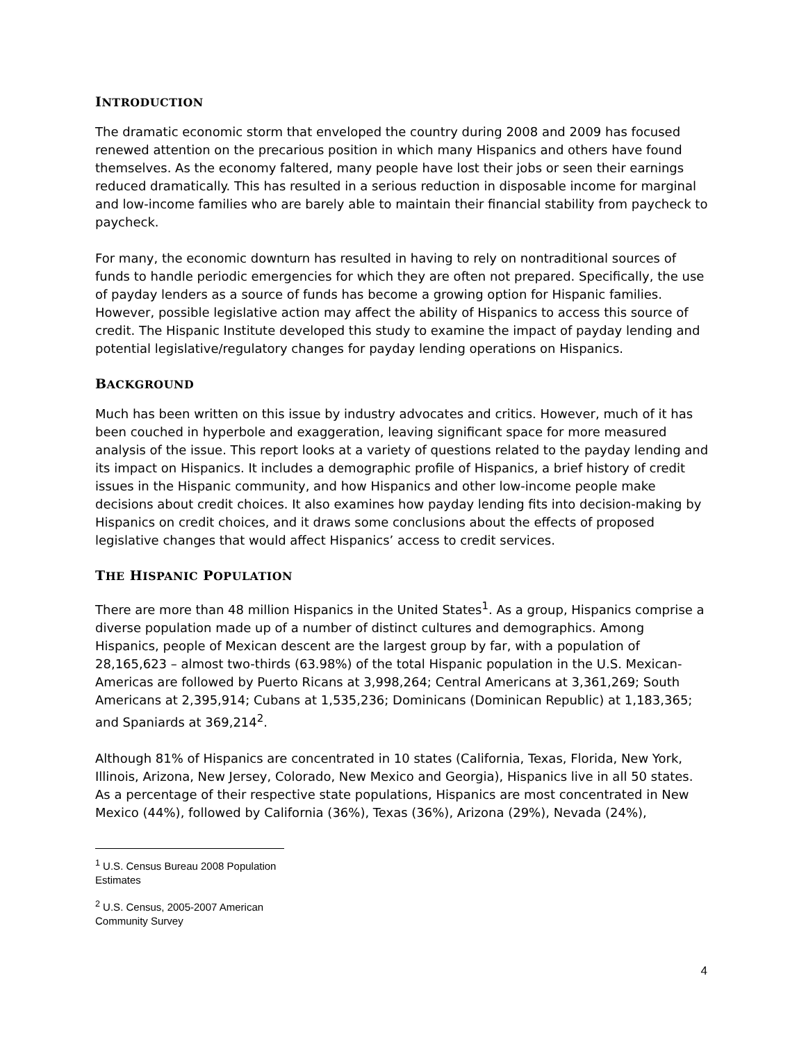INTRODUCTION
The dramatic economic storm that enveloped the country during 2008 and 2009 has focused renewed attention on the precarious position in which many Hispanics and others have found themselves. As the economy faltered, many people have lost their jobs or seen their earnings reduced dramatically. This has resulted in a serious reduction in disposable income for marginal and low-income families who are barely able to maintain their financial stability from paycheck to paycheck.
For many, the economic downturn has resulted in having to rely on nontraditional sources of funds to handle periodic emergencies for which they are often not prepared. Specifically, the use of payday lenders as a source of funds has become a growing option for Hispanic families. However, possible legislative action may affect the ability of Hispanics to access this source of credit. The Hispanic Institute developed this study to examine the impact of payday lending and potential legislative/regulatory changes for payday lending operations on Hispanics.
BACKGROUND
Much has been written on this issue by industry advocates and critics. However, much of it has been couched in hyperbole and exaggeration, leaving significant space for more measured analysis of the issue. This report looks at a variety of questions related to the payday lending and its impact on Hispanics. It includes a demographic profile of Hispanics, a brief history of credit issues in the Hispanic community, and how Hispanics and other low-income people make decisions about credit choices. It also examines how payday lending fits into decision-making by Hispanics on credit choices, and it draws some conclusions about the effects of proposed legislative changes that would affect Hispanics’ access to credit services.
THE HISPANIC POPULATION
There are more than 48 million Hispanics in the United States<sup>1</sup>. As a group, Hispanics comprise a diverse population made up of a number of distinct cultures and demographics. Among Hispanics, people of Mexican descent are the largest group by far, with a population of 28,165,623 – almost two-thirds (63.98%) of the total Hispanic population in the U.S. Mexican-Americas are followed by Puerto Ricans at 3,998,264; Central Americans at 3,361,269; South Americans at 2,395,914; Cubans at 1,535,236; Dominicans (Dominican Republic) at 1,183,365; and Spaniards at 369,214<sup>2</sup>.
Although 81% of Hispanics are concentrated in 10 states (California, Texas, Florida, New York, Illinois, Arizona, New Jersey, Colorado, New Mexico and Georgia), Hispanics live in all 50 states. As a percentage of their respective state populations, Hispanics are most concentrated in New Mexico (44%), followed by California (36%), Texas (36%), Arizona (29%), Nevada (24%),
<sup>1</sup> U.S. Census Bureau 2008 Population Estimates
<sup>2</sup> U.S. Census, 2005-2007 American Community Survey
4